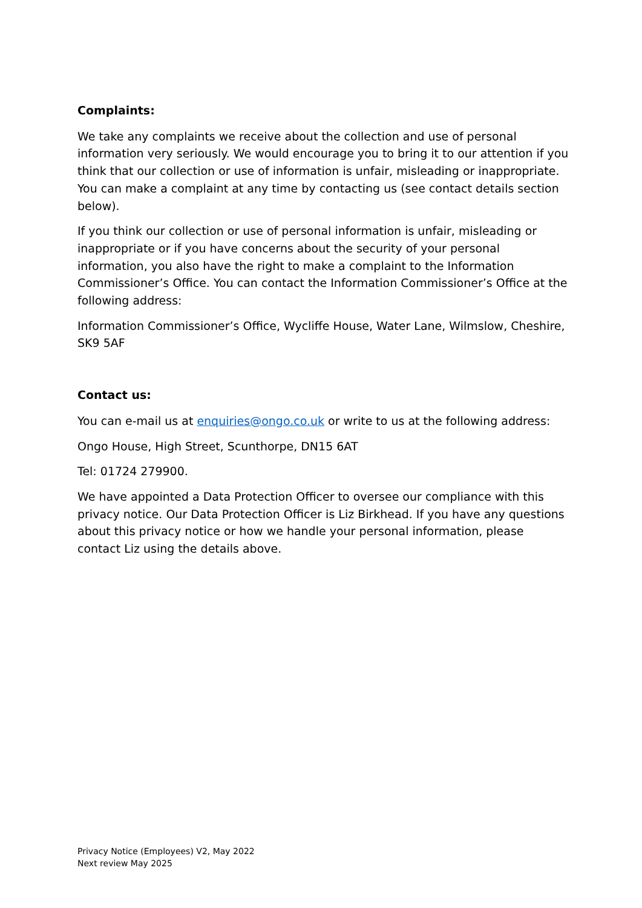Complaints:
We take any complaints we receive about the collection and use of personal information very seriously. We would encourage you to bring it to our attention if you think that our collection or use of information is unfair, misleading or inappropriate. You can make a complaint at any time by contacting us (see contact details section below).
If you think our collection or use of personal information is unfair, misleading or inappropriate or if you have concerns about the security of your personal information, you also have the right to make a complaint to the Information Commissioner’s Office. You can contact the Information Commissioner’s Office at the following address:
Information Commissioner’s Office, Wycliffe House, Water Lane, Wilmslow, Cheshire, SK9 5AF
Contact us:
You can e-mail us at enquiries@ongo.co.uk or write to us at the following address:
Ongo House, High Street, Scunthorpe, DN15 6AT
Tel: 01724 279900.
We have appointed a Data Protection Officer to oversee our compliance with this privacy notice. Our Data Protection Officer is Liz Birkhead. If you have any questions about this privacy notice or how we handle your personal information, please contact Liz using the details above.
Privacy Notice (Employees) V2, May 2022
Next review May 2025